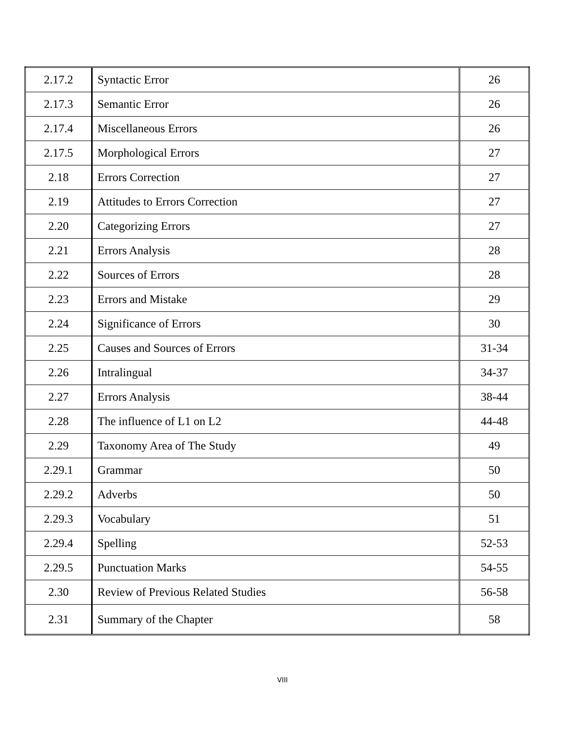| 2.17.2 | Syntactic Error | 26 |
| 2.17.3 | Semantic Error | 26 |
| 2.17.4 | Miscellaneous Errors | 26 |
| 2.17.5 | Morphological Errors | 27 |
| 2.18 | Errors Correction | 27 |
| 2.19 | Attitudes to Errors Correction | 27 |
| 2.20 | Categorizing Errors | 27 |
| 2.21 | Errors Analysis | 28 |
| 2.22 | Sources of Errors | 28 |
| 2.23 | Errors and Mistake | 29 |
| 2.24 | Significance of Errors | 30 |
| 2.25 | Causes and Sources of Errors | 31-34 |
| 2.26 | Intralingual | 34-37 |
| 2.27 | Errors Analysis | 38-44 |
| 2.28 | The influence of L1 on L2 | 44-48 |
| 2.29 | Taxonomy Area of The Study | 49 |
| 2.29.1 | Grammar | 50 |
| 2.29.2 | Adverbs | 50 |
| 2.29.3 | Vocabulary | 51 |
| 2.29.4 | Spelling | 52-53 |
| 2.29.5 | Punctuation Marks | 54-55 |
| 2.30 | Review of Previous Related Studies | 56-58 |
| 2.31 | Summary of the Chapter | 58 |
VIII